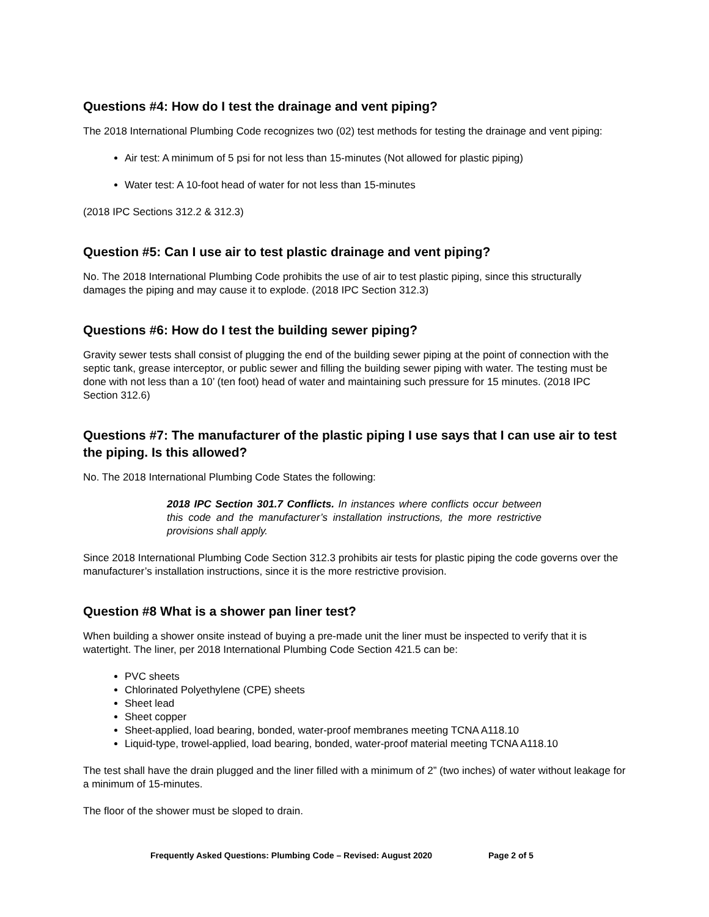Questions #4: How do I test the drainage and vent piping?
The 2018 International Plumbing Code recognizes two (02) test methods for testing the drainage and vent piping:
Air test: A minimum of 5 psi for not less than 15-minutes (Not allowed for plastic piping)
Water test: A 10-foot head of water for not less than 15-minutes
(2018 IPC Sections 312.2 & 312.3)
Question #5: Can I use air to test plastic drainage and vent piping?
No. The 2018 International Plumbing Code prohibits the use of air to test plastic piping, since this structurally damages the piping and may cause it to explode. (2018 IPC Section 312.3)
Questions #6: How do I test the building sewer piping?
Gravity sewer tests shall consist of plugging the end of the building sewer piping at the point of connection with the septic tank, grease interceptor, or public sewer and filling the building sewer piping with water. The testing must be done with not less than a 10’ (ten foot) head of water and maintaining such pressure for 15 minutes. (2018 IPC Section 312.6)
Questions #7: The manufacturer of the plastic piping I use says that I can use air to test the piping. Is this allowed?
No. The 2018 International Plumbing Code States the following:
2018 IPC Section 301.7 Conflicts. In instances where conflicts occur between this code and the manufacturer’s installation instructions, the more restrictive provisions shall apply.
Since 2018 International Plumbing Code Section 312.3 prohibits air tests for plastic piping the code governs over the manufacturer’s installation instructions, since it is the more restrictive provision.
Question #8 What is a shower pan liner test?
When building a shower onsite instead of buying a pre-made unit the liner must be inspected to verify that it is watertight. The liner, per 2018 International Plumbing Code Section 421.5 can be:
PVC sheets
Chlorinated Polyethylene (CPE) sheets
Sheet lead
Sheet copper
Sheet-applied, load bearing, bonded, water-proof membranes meeting TCNA A118.10
Liquid-type, trowel-applied, load bearing, bonded, water-proof material meeting TCNA A118.10
The test shall have the drain plugged and the liner filled with a minimum of 2” (two inches) of water without leakage for a minimum of 15-minutes.
The floor of the shower must be sloped to drain.
Frequently Asked Questions: Plumbing Code – Revised: August 2020 Page 2 of 5